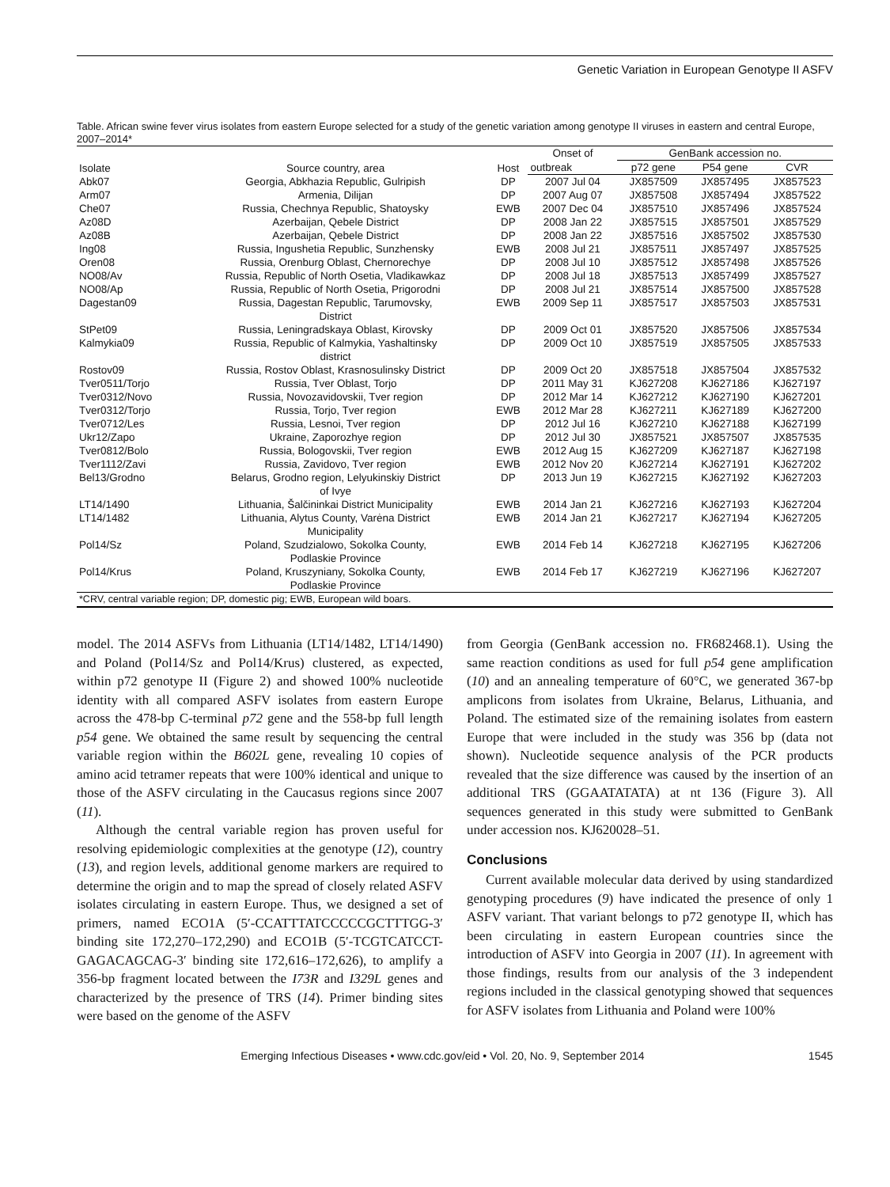Genetic Variation in European Genotype II ASFV
Table. African swine fever virus isolates from eastern Europe selected for a study of the genetic variation among genotype II viruses in eastern and central Europe, 2007–2014*
| Isolate | Source country, area | Host | Onset of | GenBank accession no. | | |
| --- | --- | --- | --- | --- | --- | --- |
| | | | outbreak | p72 gene | P54 gene | CVR |
| Abk07 | Georgia, Abkhazia Republic, Gulripish | DP | 2007 Jul 04 | JX857509 | JX857495 | JX857523 |
| Arm07 | Armenia, Dilijan | DP | 2007 Aug 07 | JX857508 | JX857494 | JX857522 |
| Che07 | Russia, Chechnya Republic, Shatoysky | EWB | 2007 Dec 04 | JX857510 | JX857496 | JX857524 |
| Az08D | Azerbaijan, Qebele District | DP | 2008 Jan 22 | JX857515 | JX857501 | JX857529 |
| Az08B | Azerbaijan, Qebele District | DP | 2008 Jan 22 | JX857516 | JX857502 | JX857530 |
| Ing08 | Russia, Ingushetia Republic, Sunzhensky | EWB | 2008 Jul 21 | JX857511 | JX857497 | JX857525 |
| Oren08 | Russia, Orenburg Oblast, Chernorechye | DP | 2008 Jul 10 | JX857512 | JX857498 | JX857526 |
| NO08/Av | Russia, Republic of North Osetia, Vladikawkaz | DP | 2008 Jul 18 | JX857513 | JX857499 | JX857527 |
| NO08/Ap | Russia, Republic of North Osetia, Prigorodni | DP | 2008 Jul 21 | JX857514 | JX857500 | JX857528 |
| Dagestan09 | Russia, Dagestan Republic, Tarumovsky, District | EWB | 2009 Sep 11 | JX857517 | JX857503 | JX857531 |
| StPet09 | Russia, Leningradskaya Oblast, Kirovsky | DP | 2009 Oct 01 | JX857520 | JX857506 | JX857534 |
| Kalmykia09 | Russia, Republic of Kalmykia, Yashaltinsky district | DP | 2009 Oct 10 | JX857519 | JX857505 | JX857533 |
| Rostov09 | Russia, Rostov Oblast, Krasnosulinsky District | DP | 2009 Oct 20 | JX857518 | JX857504 | JX857532 |
| Tver0511/Torjo | Russia, Tver Oblast, Torjo | DP | 2011 May 31 | KJ627208 | KJ627186 | KJ627197 |
| Tver0312/Novo | Russia, Novozavidovskii, Tver region | DP | 2012 Mar 14 | KJ627212 | KJ627190 | KJ627201 |
| Tver0312/Torjo | Russia, Torjo, Tver region | EWB | 2012 Mar 28 | KJ627211 | KJ627189 | KJ627200 |
| Tver0712/Les | Russia, Lesnoi, Tver region | DP | 2012 Jul 16 | KJ627210 | KJ627188 | KJ627199 |
| Ukr12/Zapo | Ukraine, Zaporozhye region | DP | 2012 Jul 30 | JX857521 | JX857507 | JX857535 |
| Tver0812/Bolo | Russia, Bologovskii, Tver region | EWB | 2012 Aug 15 | KJ627209 | KJ627187 | KJ627198 |
| Tver1112/Zavi | Russia, Zavidovo, Tver region | EWB | 2012 Nov 20 | KJ627214 | KJ627191 | KJ627202 |
| Bel13/Grodno | Belarus, Grodno region, Lelyukinskiy District of Ivye | DP | 2013 Jun 19 | KJ627215 | KJ627192 | KJ627203 |
| LT14/1490 | Lithuania, Šalčininkai District Municipality | EWB | 2014 Jan 21 | KJ627216 | KJ627193 | KJ627204 |
| LT14/1482 | Lithuania, Alytus County, Varėna District Municipality | EWB | 2014 Jan 21 | KJ627217 | KJ627194 | KJ627205 |
| Pol14/Sz | Poland, Szudzialowo, Sokolka County, Podlaskie Province | EWB | 2014 Feb 14 | KJ627218 | KJ627195 | KJ627206 |
| Pol14/Krus | Poland, Kruszyniany, Sokolka County, Podlaskie Province | EWB | 2014 Feb 17 | KJ627219 | KJ627196 | KJ627207 |
| *CRV, central variable region; DP, domestic pig; EWB, European wild boars. | | | | | | |
model. The 2014 ASFVs from Lithuania (LT14/1482, LT14/1490) and Poland (Pol14/Sz and Pol14/Krus) clustered, as expected, within p72 genotype II (Figure 2) and showed 100% nucleotide identity with all compared ASFV isolates from eastern Europe across the 478-bp C-terminal p72 gene and the 558-bp full length p54 gene. We obtained the same result by sequencing the central variable region within the B602L gene, revealing 10 copies of amino acid tetramer repeats that were 100% identical and unique to those of the ASFV circulating in the Caucasus regions since 2007 (11).
Although the central variable region has proven useful for resolving epidemiologic complexities at the genotype (12), country (13), and region levels, additional genome markers are required to determine the origin and to map the spread of closely related ASFV isolates circulating in eastern Europe. Thus, we designed a set of primers, named ECO1A (5′-CCATTTATCCCCCGCTTTGG-3′ binding site 172,270–172,290) and ECO1B (5′-TCGTCATCCT-GAGACAGCAG-3′ binding site 172,616–172,626), to amplify a 356-bp fragment located between the I73R and I329L genes and characterized by the presence of TRS (14). Primer binding sites were based on the genome of the ASFV
from Georgia (GenBank accession no. FR682468.1). Using the same reaction conditions as used for full p54 gene amplification (10) and an annealing temperature of 60°C, we generated 367-bp amplicons from isolates from Ukraine, Belarus, Lithuania, and Poland. The estimated size of the remaining isolates from eastern Europe that were included in the study was 356 bp (data not shown). Nucleotide sequence analysis of the PCR products revealed that the size difference was caused by the insertion of an additional TRS (GGAATATATA) at nt 136 (Figure 3). All sequences generated in this study were submitted to GenBank under accession nos. KJ620028–51.
Conclusions
Current available molecular data derived by using standardized genotyping procedures (9) have indicated the presence of only 1 ASFV variant. That variant belongs to p72 genotype II, which has been circulating in eastern European countries since the introduction of ASFV into Georgia in 2007 (11). In agreement with those findings, results from our analysis of the 3 independent regions included in the classical genotyping showed that sequences for ASFV isolates from Lithuania and Poland were 100%
Emerging Infectious Diseases • www.cdc.gov/eid • Vol. 20, No. 9, September 2014 1545